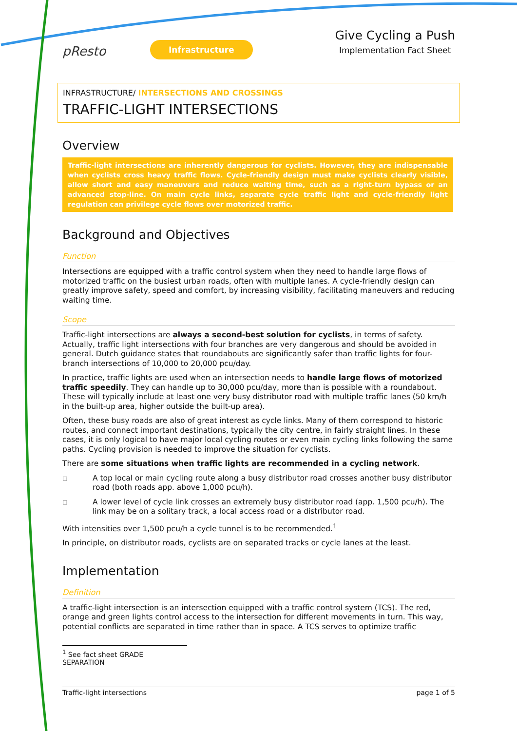pResto
Infrastructure
Give Cycling a Push
Implementation Fact Sheet
INFRASTRUCTURE/ INTERSECTIONS AND CROSSINGS
TRAFFIC-LIGHT INTERSECTIONS
Overview
Traffic-light intersections are inherently dangerous for cyclists. However, they are indispensable when cyclists cross heavy traffic flows. Cycle-friendly design must make cyclists clearly visible, allow short and easy maneuvers and reduce waiting time, such as a right-turn bypass or an advanced stop-line. On main cycle links, separate cycle traffic light and cycle-friendly light regulation can privilege cycle flows over motorized traffic.
Background and Objectives
Function
Intersections are equipped with a traffic control system when they need to handle large flows of motorized traffic on the busiest urban roads, often with multiple lanes. A cycle-friendly design can greatly improve safety, speed and comfort, by increasing visibility, facilitating maneuvers and reducing waiting time.
Scope
Traffic-light intersections are always a second-best solution for cyclists, in terms of safety. Actually, traffic light intersections with four branches are very dangerous and should be avoided in general. Dutch guidance states that roundabouts are significantly safer than traffic lights for four-branch intersections of 10,000 to 20,000 pcu/day.
In practice, traffic lights are used when an intersection needs to handle large flows of motorized traffic speedily. They can handle up to 30,000 pcu/day, more than is possible with a roundabout. These will typically include at least one very busy distributor road with multiple traffic lanes (50 km/h in the built-up area, higher outside the built-up area).
Often, these busy roads are also of great interest as cycle links. Many of them correspond to historic routes, and connect important destinations, typically the city centre, in fairly straight lines. In these cases, it is only logical to have major local cycling routes or even main cycling links following the same paths. Cycling provision is needed to improve the situation for cyclists.
There are some situations when traffic lights are recommended in a cycling network.
□
A top local or main cycling route along a busy distributor road crosses another busy distributor road (both roads app. above 1,000 pcu/h).
□
A lower level of cycle link crosses an extremely busy distributor road (app. 1,500 pcu/h). The link may be on a solitary track, a local access road or a distributor road.
With intensities over 1,500 pcu/h a cycle tunnel is to be recommended.<sup>1</sup>
In principle, on distributor roads, cyclists are on separated tracks or cycle lanes at the least.
Implementation
Definition
A traffic-light intersection is an intersection equipped with a traffic control system (TCS). The red, orange and green lights control access to the intersection for different movements in turn. This way, potential conflicts are separated in time rather than in space. A TCS serves to optimize traffic
<sup>1</sup> See fact sheet GRADE SEPARATION
Traffic-light intersections page 1 of 5